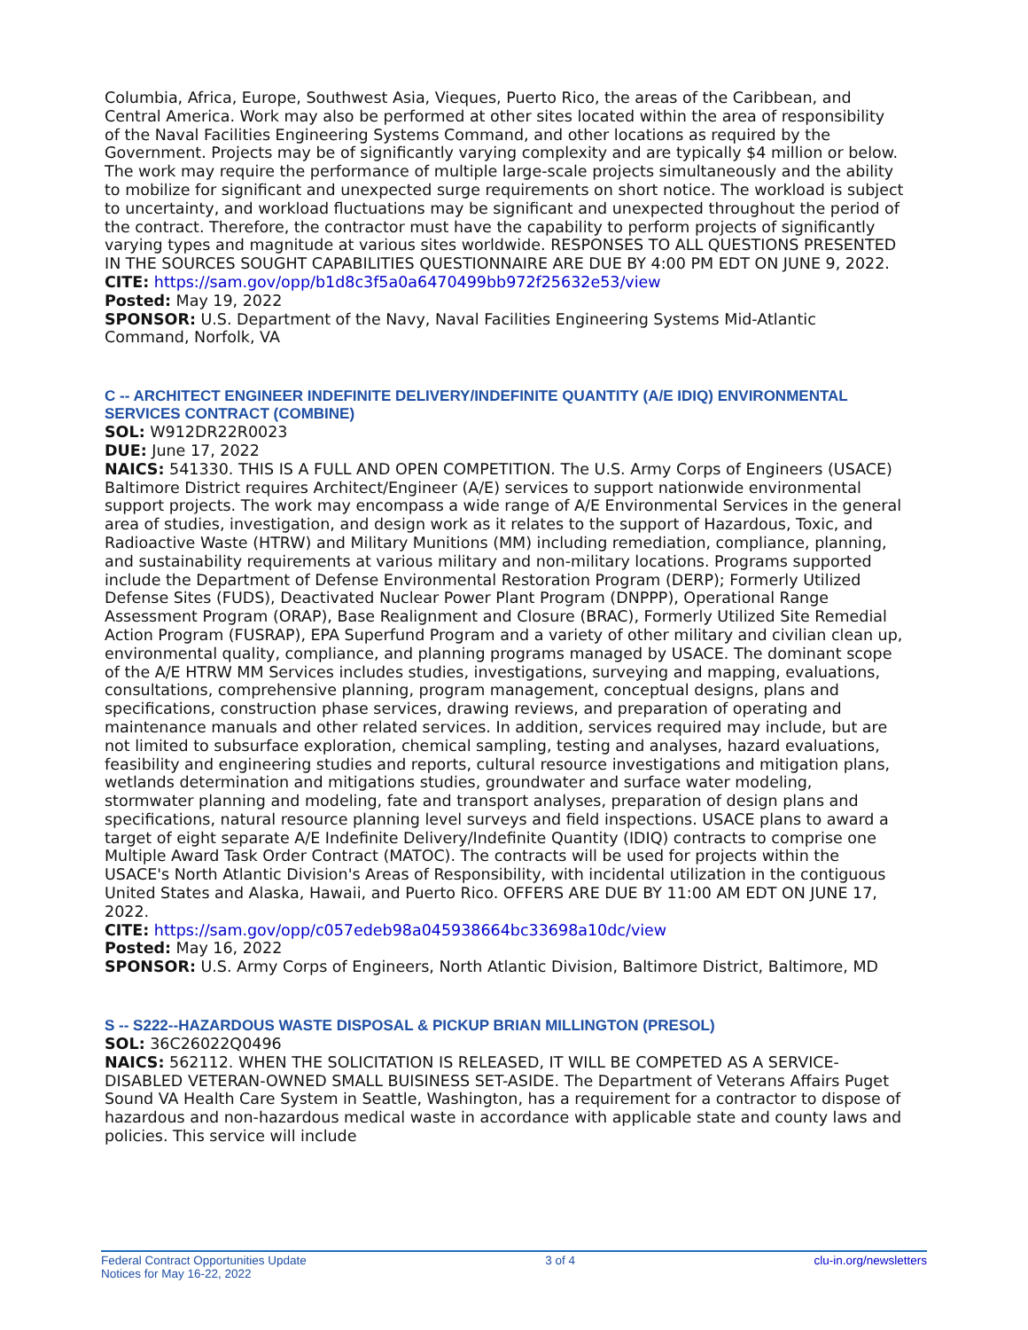Columbia, Africa, Europe, Southwest Asia, Vieques, Puerto Rico, the areas of the Caribbean, and Central America. Work may also be performed at other sites located within the area of responsibility of the Naval Facilities Engineering Systems Command, and other locations as required by the Government. Projects may be of significantly varying complexity and are typically $4 million or below. The work may require the performance of multiple large-scale projects simultaneously and the ability to mobilize for significant and unexpected surge requirements on short notice. The workload is subject to uncertainty, and workload fluctuations may be significant and unexpected throughout the period of the contract. Therefore, the contractor must have the capability to perform projects of significantly varying types and magnitude at various sites worldwide. RESPONSES TO ALL QUESTIONS PRESENTED IN THE SOURCES SOUGHT CAPABILITIES QUESTIONNAIRE ARE DUE BY 4:00 PM EDT ON JUNE 9, 2022.
CITE: https://sam.gov/opp/b1d8c3f5a0a6470499bb972f25632e53/view
Posted: May 19, 2022
SPONSOR: U.S. Department of the Navy, Naval Facilities Engineering Systems Mid-Atlantic Command, Norfolk, VA
C -- ARCHITECT ENGINEER INDEFINITE DELIVERY/INDEFINITE QUANTITY (A/E IDIQ) ENVIRONMENTAL SERVICES CONTRACT (COMBINE)
SOL: W912DR22R0023
DUE: June 17, 2022
NAICS: 541330. THIS IS A FULL AND OPEN COMPETITION. The U.S. Army Corps of Engineers (USACE) Baltimore District requires Architect/Engineer (A/E) services to support nationwide environmental support projects. The work may encompass a wide range of A/E Environmental Services in the general area of studies, investigation, and design work as it relates to the support of Hazardous, Toxic, and Radioactive Waste (HTRW) and Military Munitions (MM) including remediation, compliance, planning, and sustainability requirements at various military and non-military locations. Programs supported include the Department of Defense Environmental Restoration Program (DERP); Formerly Utilized Defense Sites (FUDS), Deactivated Nuclear Power Plant Program (DNPPP), Operational Range Assessment Program (ORAP), Base Realignment and Closure (BRAC), Formerly Utilized Site Remedial Action Program (FUSRAP), EPA Superfund Program and a variety of other military and civilian clean up, environmental quality, compliance, and planning programs managed by USACE. The dominant scope of the A/E HTRW MM Services includes studies, investigations, surveying and mapping, evaluations, consultations, comprehensive planning, program management, conceptual designs, plans and specifications, construction phase services, drawing reviews, and preparation of operating and maintenance manuals and other related services. In addition, services required may include, but are not limited to subsurface exploration, chemical sampling, testing and analyses, hazard evaluations, feasibility and engineering studies and reports, cultural resource investigations and mitigation plans, wetlands determination and mitigations studies, groundwater and surface water modeling, stormwater planning and modeling, fate and transport analyses, preparation of design plans and specifications, natural resource planning level surveys and field inspections. USACE plans to award a target of eight separate A/E Indefinite Delivery/Indefinite Quantity (IDIQ) contracts to comprise one Multiple Award Task Order Contract (MATOC). The contracts will be used for projects within the USACE's North Atlantic Division's Areas of Responsibility, with incidental utilization in the contiguous United States and Alaska, Hawaii, and Puerto Rico. OFFERS ARE DUE BY 11:00 AM EDT ON JUNE 17, 2022.
CITE: https://sam.gov/opp/c057edeb98a045938664bc33698a10dc/view
Posted: May 16, 2022
SPONSOR: U.S. Army Corps of Engineers, North Atlantic Division, Baltimore District, Baltimore, MD
S -- S222--HAZARDOUS WASTE DISPOSAL & PICKUP BRIAN MILLINGTON (PRESOL)
SOL: 36C26022Q0496
NAICS: 562112. WHEN THE SOLICITATION IS RELEASED, IT WILL BE COMPETED AS A SERVICE-DISABLED VETERAN-OWNED SMALL BUISINESS SET-ASIDE. The Department of Veterans Affairs Puget Sound VA Health Care System in Seattle, Washington, has a requirement for a contractor to dispose of hazardous and non-hazardous medical waste in accordance with applicable state and county laws and policies. This service will include
Federal Contract Opportunities Update
Notices for May 16-22, 2022
3 of 4 clu-in.org/newsletters